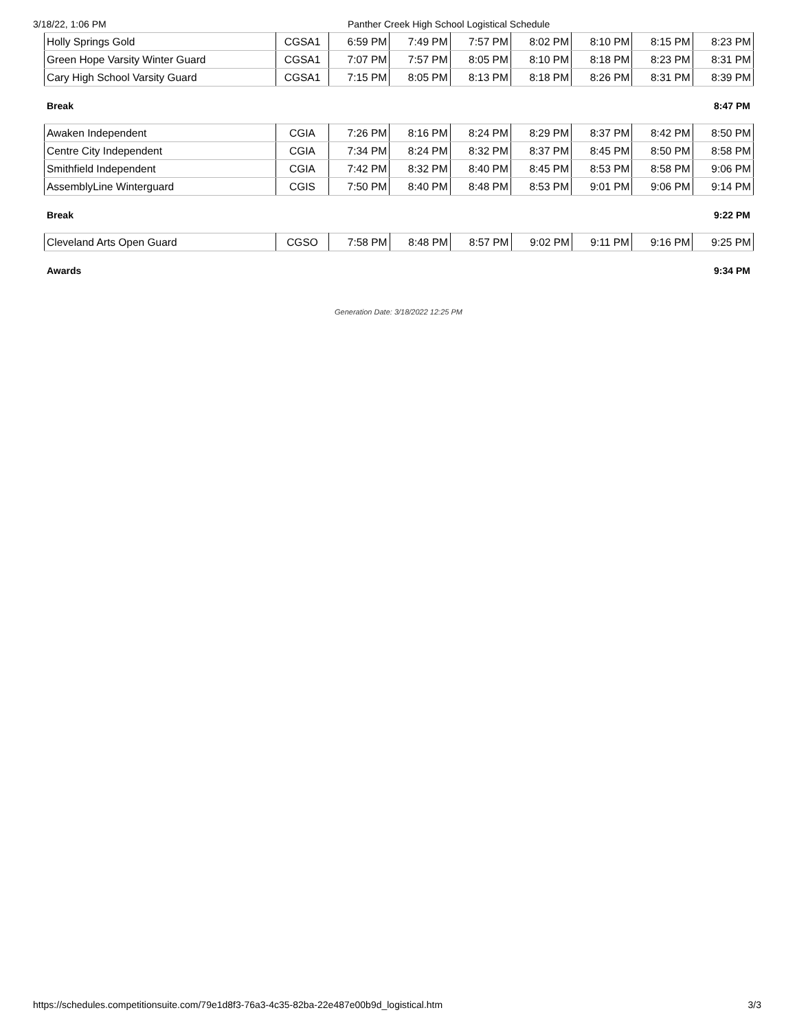3/18/22, 1:06 PM Panther Creek High School Logistical Schedule
| Holly Springs Gold | CGSA1 | 6:59 PM | 7:49 PM | 7:57 PM | 8:02 PM | 8:10 PM | 8:15 PM | 8:23 PM |
| Green Hope Varsity Winter Guard | CGSA1 | 7:07 PM | 7:57 PM | 8:05 PM | 8:10 PM | 8:18 PM | 8:23 PM | 8:31 PM |
| Cary High School Varsity Guard | CGSA1 | 7:15 PM | 8:05 PM | 8:13 PM | 8:18 PM | 8:26 PM | 8:31 PM | 8:39 PM |
Break 8:47 PM
| Awaken Independent | CGIA | 7:26 PM | 8:16 PM | 8:24 PM | 8:29 PM | 8:37 PM | 8:42 PM | 8:50 PM |
| Centre City Independent | CGIA | 7:34 PM | 8:24 PM | 8:32 PM | 8:37 PM | 8:45 PM | 8:50 PM | 8:58 PM |
| Smithfield Independent | CGIA | 7:42 PM | 8:32 PM | 8:40 PM | 8:45 PM | 8:53 PM | 8:58 PM | 9:06 PM |
| AssemblyLine Winterguard | CGIS | 7:50 PM | 8:40 PM | 8:48 PM | 8:53 PM | 9:01 PM | 9:06 PM | 9:14 PM |
Break 9:22 PM
| Cleveland Arts Open Guard | CGSO | 7:58 PM | 8:48 PM | 8:57 PM | 9:02 PM | 9:11 PM | 9:16 PM | 9:25 PM |
Awards 9:34 PM
Generation Date: 3/18/2022 12:25 PM
https://schedules.competitionsuite.com/79e1d8f3-76a3-4c35-82ba-22e487e00b9d_logistical.htm 3/3